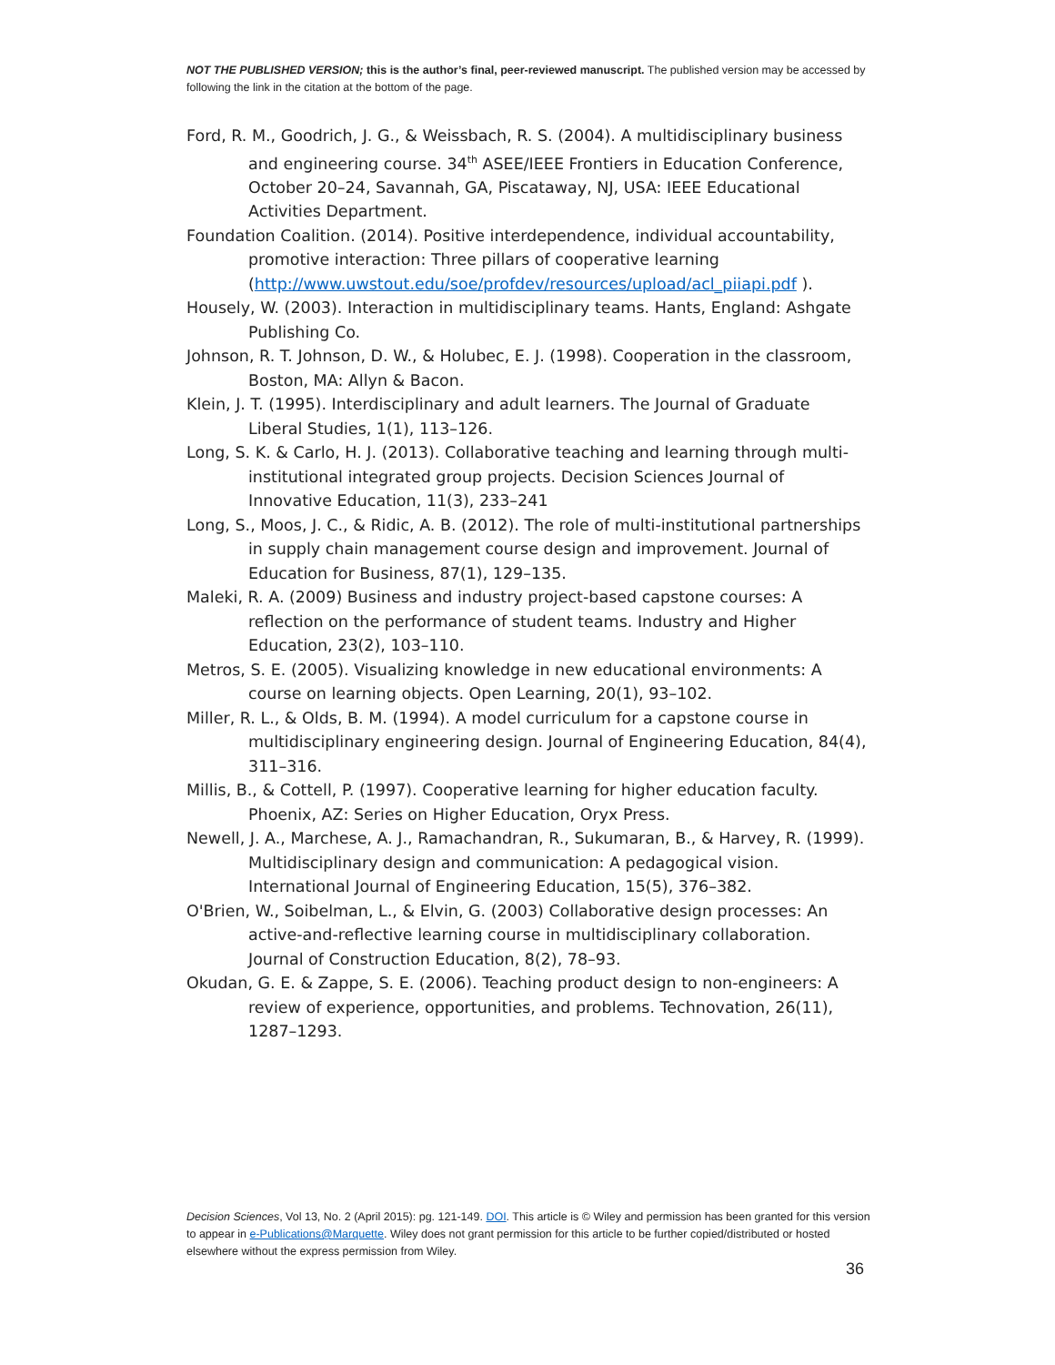NOT THE PUBLISHED VERSION; this is the author’s final, peer-reviewed manuscript. The published version may be accessed by following the link in the citation at the bottom of the page.
Ford, R. M., Goodrich, J. G., & Weissbach, R. S. (2004). A multidisciplinary business and engineering course. 34<sup>th</sup> ASEE/IEEE Frontiers in Education Conference, October 20–24, Savannah, GA, Piscataway, NJ, USA: IEEE Educational Activities Department.
Foundation Coalition. (2014). Positive interdependence, individual accountability, promotive interaction: Three pillars of cooperative learning (http://www.uwstout.edu/soe/profdev/resources/upload/acl_piiapi.pdf ).
Housely, W. (2003). Interaction in multidisciplinary teams. Hants, England: Ashgate Publishing Co.
Johnson, R. T. Johnson, D. W., & Holubec, E. J. (1998). Cooperation in the classroom, Boston, MA: Allyn & Bacon.
Klein, J. T. (1995). Interdisciplinary and adult learners. The Journal of Graduate Liberal Studies, 1(1), 113–126.
Long, S. K. & Carlo, H. J. (2013). Collaborative teaching and learning through multi-institutional integrated group projects. Decision Sciences Journal of Innovative Education, 11(3), 233–241
Long, S., Moos, J. C., & Ridic, A. B. (2012). The role of multi-institutional partnerships in supply chain management course design and improvement. Journal of Education for Business, 87(1), 129–135.
Maleki, R. A. (2009) Business and industry project-based capstone courses: A reflection on the performance of student teams. Industry and Higher Education, 23(2), 103–110.
Metros, S. E. (2005). Visualizing knowledge in new educational environments: A course on learning objects. Open Learning, 20(1), 93–102.
Miller, R. L., & Olds, B. M. (1994). A model curriculum for a capstone course in multidisciplinary engineering design. Journal of Engineering Education, 84(4), 311–316.
Millis, B., & Cottell, P. (1997). Cooperative learning for higher education faculty. Phoenix, AZ: Series on Higher Education, Oryx Press.
Newell, J. A., Marchese, A. J., Ramachandran, R., Sukumaran, B., & Harvey, R. (1999). Multidisciplinary design and communication: A pedagogical vision. International Journal of Engineering Education, 15(5), 376–382.
O'Brien, W., Soibelman, L., & Elvin, G. (2003) Collaborative design processes: An active-and-reflective learning course in multidisciplinary collaboration. Journal of Construction Education, 8(2), 78–93.
Okudan, G. E. & Zappe, S. E. (2006). Teaching product design to non-engineers: A review of experience, opportunities, and problems. Technovation, 26(11), 1287–1293.
Decision Sciences, Vol 13, No. 2 (April 2015): pg. 121-149. DOI. This article is © Wiley and permission has been granted for this version to appear in e-Publications@Marquette. Wiley does not grant permission for this article to be further copied/distributed or hosted elsewhere without the express permission from Wiley.
36